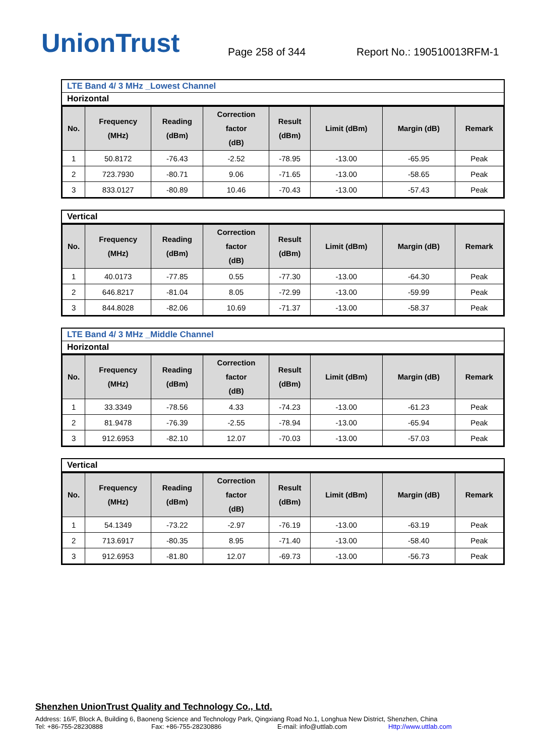UnionTrust
Page 258 of 344
Report No.: 190510013RFM-1
LTE Band 4/ 3 MHz _Lowest Channel
Horizontal
| No. | Frequency (MHz) | Reading (dBm) | Correction factor (dB) | Result (dBm) | Limit (dBm) | Margin (dB) | Remark |
| --- | --- | --- | --- | --- | --- | --- | --- |
| 1 | 50.8172 | -76.43 | -2.52 | -78.95 | -13.00 | -65.95 | Peak |
| 2 | 723.7930 | -80.71 | 9.06 | -71.65 | -13.00 | -58.65 | Peak |
| 3 | 833.0127 | -80.89 | 10.46 | -70.43 | -13.00 | -57.43 | Peak |
Vertical
| No. | Frequency (MHz) | Reading (dBm) | Correction factor (dB) | Result (dBm) | Limit (dBm) | Margin (dB) | Remark |
| --- | --- | --- | --- | --- | --- | --- | --- |
| 1 | 40.0173 | -77.85 | 0.55 | -77.30 | -13.00 | -64.30 | Peak |
| 2 | 646.8217 | -81.04 | 8.05 | -72.99 | -13.00 | -59.99 | Peak |
| 3 | 844.8028 | -82.06 | 10.69 | -71.37 | -13.00 | -58.37 | Peak |
LTE Band 4/ 3 MHz _Middle Channel
Horizontal
| No. | Frequency (MHz) | Reading (dBm) | Correction factor (dB) | Result (dBm) | Limit (dBm) | Margin (dB) | Remark |
| --- | --- | --- | --- | --- | --- | --- | --- |
| 1 | 33.3349 | -78.56 | 4.33 | -74.23 | -13.00 | -61.23 | Peak |
| 2 | 81.9478 | -76.39 | -2.55 | -78.94 | -13.00 | -65.94 | Peak |
| 3 | 912.6953 | -82.10 | 12.07 | -70.03 | -13.00 | -57.03 | Peak |
Vertical
| No. | Frequency (MHz) | Reading (dBm) | Correction factor (dB) | Result (dBm) | Limit (dBm) | Margin (dB) | Remark |
| --- | --- | --- | --- | --- | --- | --- | --- |
| 1 | 54.1349 | -73.22 | -2.97 | -76.19 | -13.00 | -63.19 | Peak |
| 2 | 713.6917 | -80.35 | 8.95 | -71.40 | -13.00 | -58.40 | Peak |
| 3 | 912.6953 | -81.80 | 12.07 | -69.73 | -13.00 | -56.73 | Peak |
Shenzhen UnionTrust Quality and Technology Co., Ltd.
Address: 16/F, Block A, Building 6, Baoneng Science and Technology Park, Qingxiang Road No.1, Longhua New District, Shenzhen, China
Tel: +86-755-28230888 Fax: +86-755-28230886 E-mail: info@uttlab.com Http://www.uttlab.com